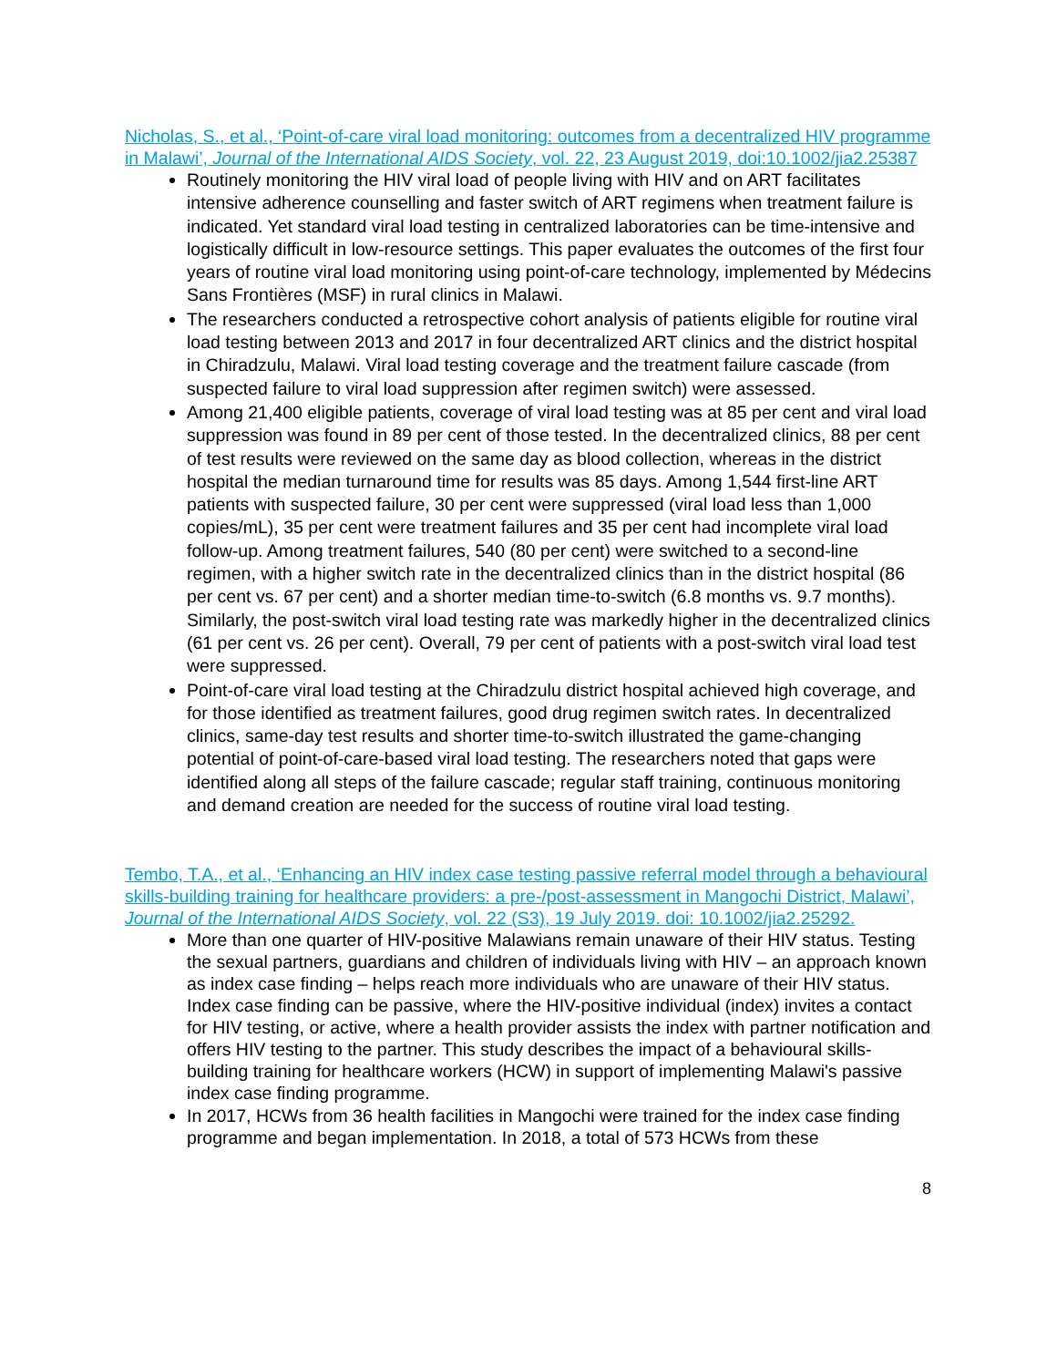Nicholas, S., et al., ‘Point-of-care viral load monitoring: outcomes from a decentralized HIV programme in Malawi’, Journal of the International AIDS Society, vol. 22, 23 August 2019, doi:10.1002/jia2.25387
Routinely monitoring the HIV viral load of people living with HIV and on ART facilitates intensive adherence counselling and faster switch of ART regimens when treatment failure is indicated. Yet standard viral load testing in centralized laboratories can be time-intensive and logistically difficult in low-resource settings. This paper evaluates the outcomes of the first four years of routine viral load monitoring using point-of-care technology, implemented by Médecins Sans Frontières (MSF) in rural clinics in Malawi.
The researchers conducted a retrospective cohort analysis of patients eligible for routine viral load testing between 2013 and 2017 in four decentralized ART clinics and the district hospital in Chiradzulu, Malawi. Viral load testing coverage and the treatment failure cascade (from suspected failure to viral load suppression after regimen switch) were assessed.
Among 21,400 eligible patients, coverage of viral load testing was at 85 per cent and viral load suppression was found in 89 per cent of those tested. In the decentralized clinics, 88 per cent of test results were reviewed on the same day as blood collection, whereas in the district hospital the median turnaround time for results was 85 days. Among 1,544 first-line ART patients with suspected failure, 30 per cent were suppressed (viral load less than 1,000 copies/mL), 35 per cent were treatment failures and 35 per cent had incomplete viral load follow-up. Among treatment failures, 540 (80 per cent) were switched to a second-line regimen, with a higher switch rate in the decentralized clinics than in the district hospital (86 per cent vs. 67 per cent) and a shorter median time-to-switch (6.8 months vs. 9.7 months). Similarly, the post-switch viral load testing rate was markedly higher in the decentralized clinics (61 per cent vs. 26 per cent). Overall, 79 per cent of patients with a post-switch viral load test were suppressed.
Point-of-care viral load testing at the Chiradzulu district hospital achieved high coverage, and for those identified as treatment failures, good drug regimen switch rates. In decentralized clinics, same-day test results and shorter time-to-switch illustrated the game-changing potential of point-of-care-based viral load testing. The researchers noted that gaps were identified along all steps of the failure cascade; regular staff training, continuous monitoring and demand creation are needed for the success of routine viral load testing.
Tembo, T.A., et al., ‘Enhancing an HIV index case testing passive referral model through a behavioural skills-building training for healthcare providers: a pre-/post-assessment in Mangochi District, Malawi’, Journal of the International AIDS Society, vol. 22 (S3), 19 July 2019. doi: 10.1002/jia2.25292.
More than one quarter of HIV-positive Malawians remain unaware of their HIV status. Testing the sexual partners, guardians and children of individuals living with HIV – an approach known as index case finding – helps reach more individuals who are unaware of their HIV status. Index case finding can be passive, where the HIV-positive individual (index) invites a contact for HIV testing, or active, where a health provider assists the index with partner notification and offers HIV testing to the partner. This study describes the impact of a behavioural skills-building training for healthcare workers (HCW) in support of implementing Malawi's passive index case finding programme.
In 2017, HCWs from 36 health facilities in Mangochi were trained for the index case finding programme and began implementation. In 2018, a total of 573 HCWs from these
8